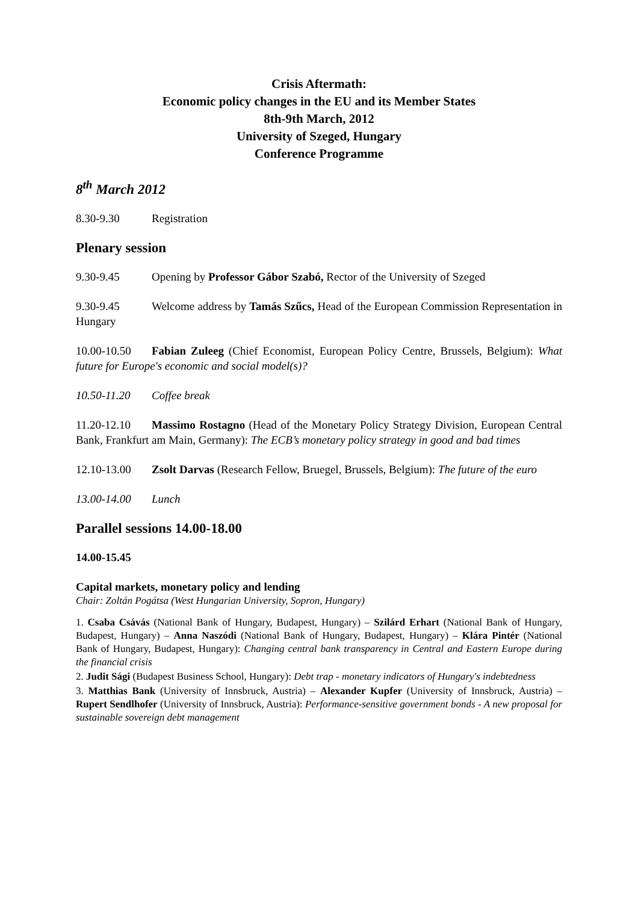Crisis Aftermath:
Economic policy changes in the EU and its Member States
8th-9th March, 2012
University of Szeged, Hungary
Conference Programme
8<sup>th</sup> March 2012
8.30-9.30 Registration
Plenary session
9.30-9.45 Opening by Professor Gábor Szabó, Rector of the University of Szeged
9.30-9.45 Welcome address by Tamás Szűcs, Head of the European Commission Representation in Hungary
10.00-10.50 Fabian Zuleeg (Chief Economist, European Policy Centre, Brussels, Belgium): What future for Europe's economic and social model(s)?
10.50-11.20 Coffee break
11.20-12.10 Massimo Rostagno (Head of the Monetary Policy Strategy Division, European Central Bank, Frankfurt am Main, Germany): The ECB’s monetary policy strategy in good and bad times
12.10-13.00 Zsolt Darvas (Research Fellow, Bruegel, Brussels, Belgium): The future of the euro
13.00-14.00 Lunch
Parallel sessions 14.00-18.00
14.00-15.45
Capital markets, monetary policy and lending
Chair: Zoltán Pogátsa (West Hungarian University, Sopron, Hungary)
1. Csaba Csávás (National Bank of Hungary, Budapest, Hungary) – Szilárd Erhart (National Bank of Hungary, Budapest, Hungary) – Anna Naszódi (National Bank of Hungary, Budapest, Hungary) – Klára Pintér (National Bank of Hungary, Budapest, Hungary): Changing central bank transparency in Central and Eastern Europe during the financial crisis
2. Judit Sági (Budapest Business School, Hungary): Debt trap - monetary indicators of Hungary's indebtedness
3. Matthias Bank (University of Innsbruck, Austria) – Alexander Kupfer (University of Innsbruck, Austria) – Rupert Sendlhofer (University of Innsbruck, Austria): Performance-sensitive government bonds - A new proposal for sustainable sovereign debt management